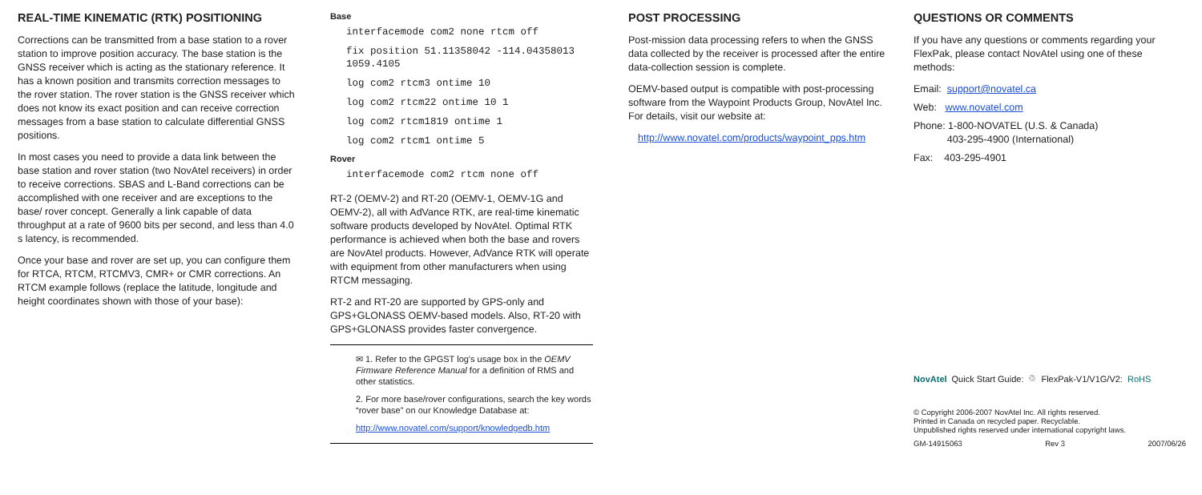REAL-TIME KINEMATIC (RTK) POSITIONING
Corrections can be transmitted from a base station to a rover station to improve position accuracy. The base station is the GNSS receiver which is acting as the stationary reference. It has a known position and transmits correction messages to the rover station. The rover station is the GNSS receiver which does not know its exact position and can receive correction messages from a base station to calculate differential GNSS positions.
In most cases you need to provide a data link between the base station and rover station (two NovAtel receivers) in order to receive corrections. SBAS and L-Band corrections can be accomplished with one receiver and are exceptions to the base/ rover concept. Generally a link capable of data throughput at a rate of 9600 bits per second, and less than 4.0 s latency, is recommended.
Once your base and rover are set up, you can configure them for RTCA, RTCM, RTCMV3, CMR+ or CMR corrections. An RTCM example follows (replace the latitude, longitude and height coordinates shown with those of your base):
Base
interfacemode com2 none rtcm off
fix position 51.11358042 -114.04358013 1059.4105
log com2 rtcm3 ontime 10
log com2 rtcm22 ontime 10 1
log com2 rtcm1819 ontime 1
log com2 rtcm1 ontime 5
Rover
interfacemode com2 rtcm none off
RT-2 (OEMV-2) and RT-20 (OEMV-1, OEMV-1G and OEMV-2), all with AdVance RTK, are real-time kinematic software products developed by NovAtel. Optimal RTK performance is achieved when both the base and rovers are NovAtel products. However, AdVance RTK will operate with equipment from other manufacturers when using RTCM messaging.
RT-2 and RT-20 are supported by GPS-only and GPS+GLONASS OEMV-based models. Also, RT-20 with GPS+GLONASS provides faster convergence.
✉ 1. Refer to the GPGST log's usage box in the OEMV Firmware Reference Manual for a definition of RMS and other statistics.
2. For more base/rover configurations, search the key words “rover base” on our Knowledge Database at:
http://www.novatel.com/support/knowledgedb.htm
POST PROCESSING
Post-mission data processing refers to when the GNSS data collected by the receiver is processed after the entire data-collection session is complete.
OEMV-based output is compatible with post-processing software from the Waypoint Products Group, NovAtel Inc. For details, visit our website at:
http://www.novatel.com/products/waypoint_pps.htm
QUESTIONS OR COMMENTS
If you have any questions or comments regarding your FlexPak, please contact NovAtel using one of these methods:
Email: support@novatel.ca
Web: www.novatel.com
Phone: 1-800-NOVATEL (U.S. & Canada)
403-295-4900 (International)
Fax: 403-295-4901
NovAtel Quick Start Guide: ♲ FlexPak-V1/V1G/V2: RoHS
© Copyright 2006-2007 NovAtel Inc. All rights reserved.
Printed in Canada on recycled paper. Recyclable.
Unpublished rights reserved under international copyright laws.
GM-14915063 Rev 3 2007/06/26